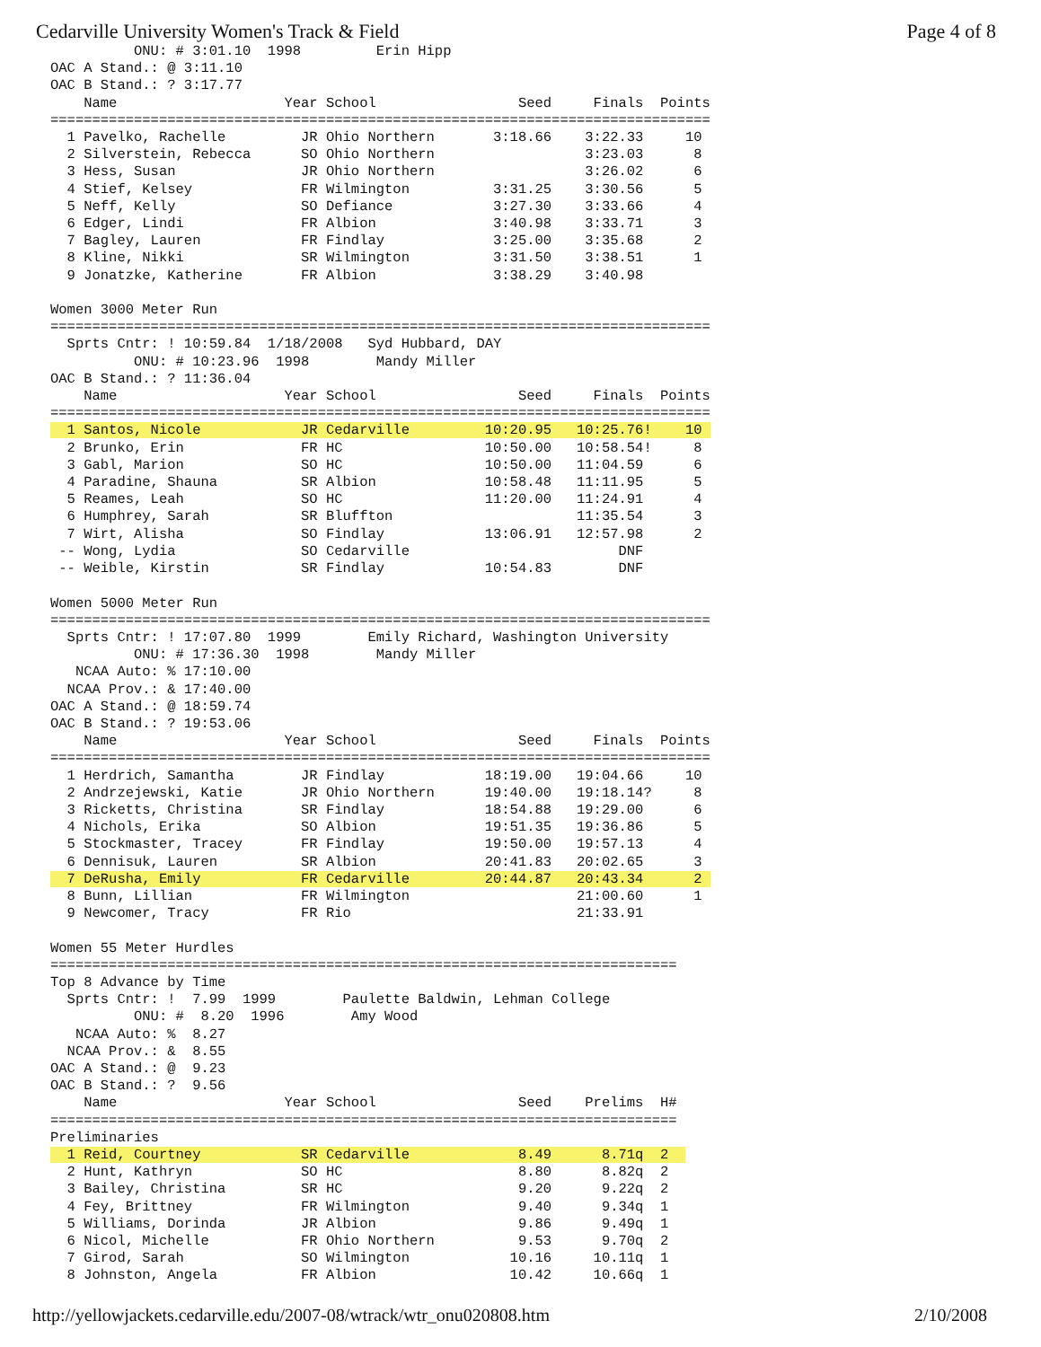Cedarville University Women's Track & Field Page 4 of 8
          ONU: # 3:01.10  1998         Erin Hipp
OAC A Stand.: @ 3:11.10
OAC B Stand.: ? 3:17.77
    Name                    Year School                 Seed     Finals  Points
===============================================================================
  1 Pavelko, Rachelle         JR Ohio Northern       3:18.66    3:22.33     10
  2 Silverstein, Rebecca      SO Ohio Northern                  3:23.03      8
  3 Hess, Susan               JR Ohio Northern                  3:26.02      6
  4 Stief, Kelsey             FR Wilmington          3:31.25    3:30.56      5
  5 Neff, Kelly               SO Defiance            3:27.30    3:33.66      4
  6 Edger, Lindi              FR Albion              3:40.98    3:33.71      3
  7 Bagley, Lauren            FR Findlay             3:25.00    3:35.68      2
  8 Kline, Nikki              SR Wilmington          3:31.50    3:38.51      1
  9 Jonatzke, Katherine       FR Albion              3:38.29    3:40.98

Women 3000 Meter Run
===============================================================================
  Sprts Cntr: ! 10:59.84  1/18/2008   Syd Hubbard, DAY
          ONU: # 10:23.96  1998        Mandy Miller
OAC B Stand.: ? 11:36.04
    Name                    Year School                 Seed     Finals  Points
===============================================================================
  1 Santos, Nicole            JR Cedarville         10:20.95   10:25.76!    10 
  2 Brunko, Erin              FR HC                 10:50.00   10:58.54!     8
  3 Gabl, Marion              SO HC                 10:50.00   11:04.59      6
  4 Paradine, Shauna          SR Albion             10:58.48   11:11.95      5
  5 Reames, Leah              SO HC                 11:20.00   11:24.91      4
  6 Humphrey, Sarah           SR Bluffton                      11:35.54      3
  7 Wirt, Alisha              SO Findlay            13:06.91   12:57.98      2
 -- Wong, Lydia               SO Cedarville                         DNF
 -- Weible, Kirstin           SR Findlay            10:54.83        DNF

Women 5000 Meter Run
===============================================================================
  Sprts Cntr: ! 17:07.80  1999        Emily Richard, Washington University
          ONU: # 17:36.30  1998        Mandy Miller
   NCAA Auto: % 17:10.00
  NCAA Prov.: & 17:40.00
OAC A Stand.: @ 18:59.74
OAC B Stand.: ? 19:53.06
    Name                    Year School                 Seed     Finals  Points
===============================================================================
  1 Herdrich, Samantha        JR Findlay            18:19.00   19:04.66     10
  2 Andrzejewski, Katie       JR Ohio Northern      19:40.00   19:18.14?     8
  3 Ricketts, Christina       SR Findlay            18:54.88   19:29.00      6
  4 Nichols, Erika            SO Albion             19:51.35   19:36.86      5
  5 Stockmaster, Tracey       FR Findlay            19:50.00   19:57.13      4
  6 Dennisuk, Lauren          SR Albion             20:41.83   20:02.65      3
  7 DeRusha, Emily            FR Cedarville         20:44.87   20:43.34      2 
  8 Bunn, Lillian             FR Wilmington                    21:00.60      1
  9 Newcomer, Tracy           FR Rio                           21:33.91

Women 55 Meter Hurdles
===========================================================================
Top 8 Advance by Time
  Sprts Cntr: !  7.99  1999        Paulette Baldwin, Lehman College
          ONU: #  8.20  1996        Amy Wood
   NCAA Auto: %  8.27
  NCAA Prov.: &  8.55
OAC A Stand.: @  9.23
OAC B Stand.: ?  9.56
    Name                    Year School                 Seed    Prelims  H#
===========================================================================
Preliminaries
  1 Reid, Courtney            SR Cedarville             8.49      8.71q  2  
  2 Hunt, Kathryn             SO HC                     8.80      8.82q  2
  3 Bailey, Christina         SR HC                     9.20      9.22q  2
  4 Fey, Brittney             FR Wilmington             9.40      9.34q  1
  5 Williams, Dorinda         JR Albion                 9.86      9.49q  1
  6 Nicol, Michelle           FR Ohio Northern          9.53      9.70q  2
  7 Girod, Sarah              SO Wilmington            10.16     10.11q  1
  8 Johnston, Angela          FR Albion                10.42     10.66q  1
http://yellowjackets.cedarville.edu/2007-08/wtrack/wtr_onu020808.htm 2/10/2008